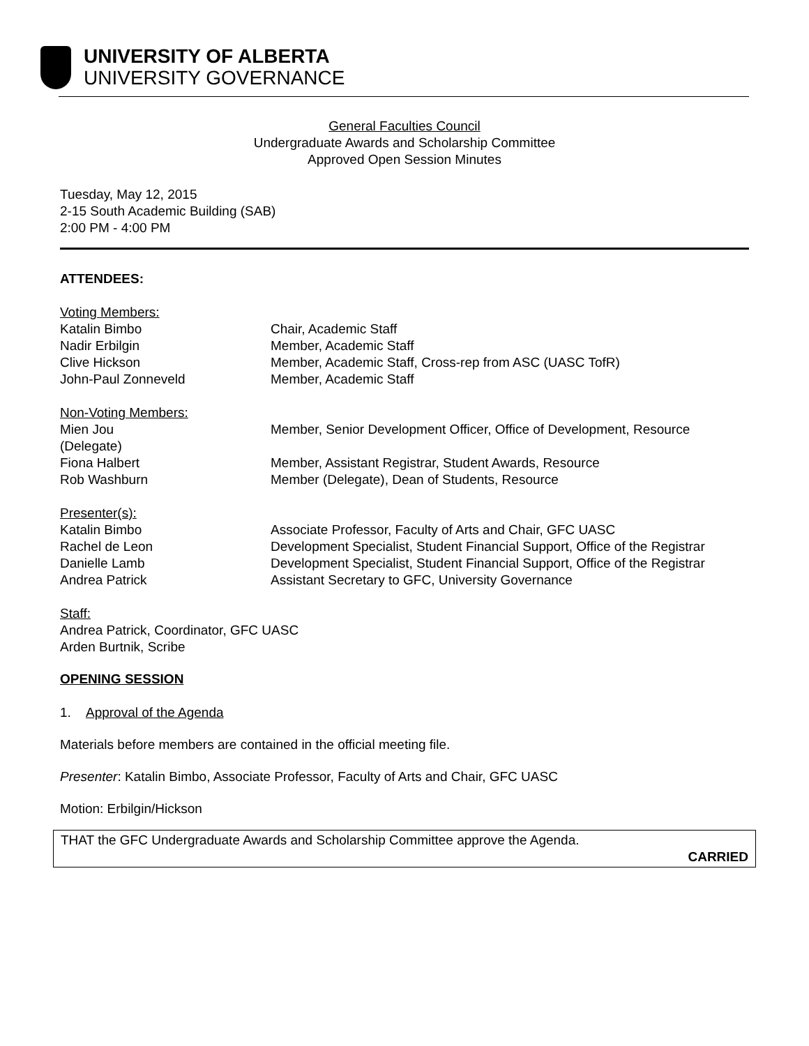UNIVERSITY OF ALBERTA
UNIVERSITY GOVERNANCE
General Faculties Council
Undergraduate Awards and Scholarship Committee
Approved Open Session Minutes
Tuesday, May 12, 2015
2-15 South Academic Building (SAB)
2:00 PM - 4:00 PM
ATTENDEES:
| Voting Members: | |
| Katalin Bimbo | Chair, Academic Staff |
| Nadir Erbilgin | Member, Academic Staff |
| Clive Hickson | Member, Academic Staff, Cross-rep from ASC (UASC TofR) |
| John-Paul Zonneveld | Member, Academic Staff |
| Non-Voting Members: | |
| Mien Jou (Delegate) | Member, Senior Development Officer, Office of Development, Resource |
| Fiona Halbert | Member, Assistant Registrar, Student Awards, Resource |
| Rob Washburn | Member (Delegate), Dean of Students, Resource |
| Presenter(s): | |
| Katalin Bimbo | Associate Professor, Faculty of Arts and Chair, GFC UASC |
| Rachel de Leon | Development Specialist, Student Financial Support, Office of the Registrar |
| Danielle Lamb | Development Specialist, Student Financial Support, Office of the Registrar |
| Andrea Patrick | Assistant Secretary to GFC, University Governance |
Staff:
Andrea Patrick, Coordinator, GFC UASC
Arden Burtnik, Scribe
OPENING SESSION
1. Approval of the Agenda
Materials before members are contained in the official meeting file.
Presenter: Katalin Bimbo, Associate Professor, Faculty of Arts and Chair, GFC UASC
Motion: Erbilgin/Hickson
THAT the GFC Undergraduate Awards and Scholarship Committee approve the Agenda.
CARRIED